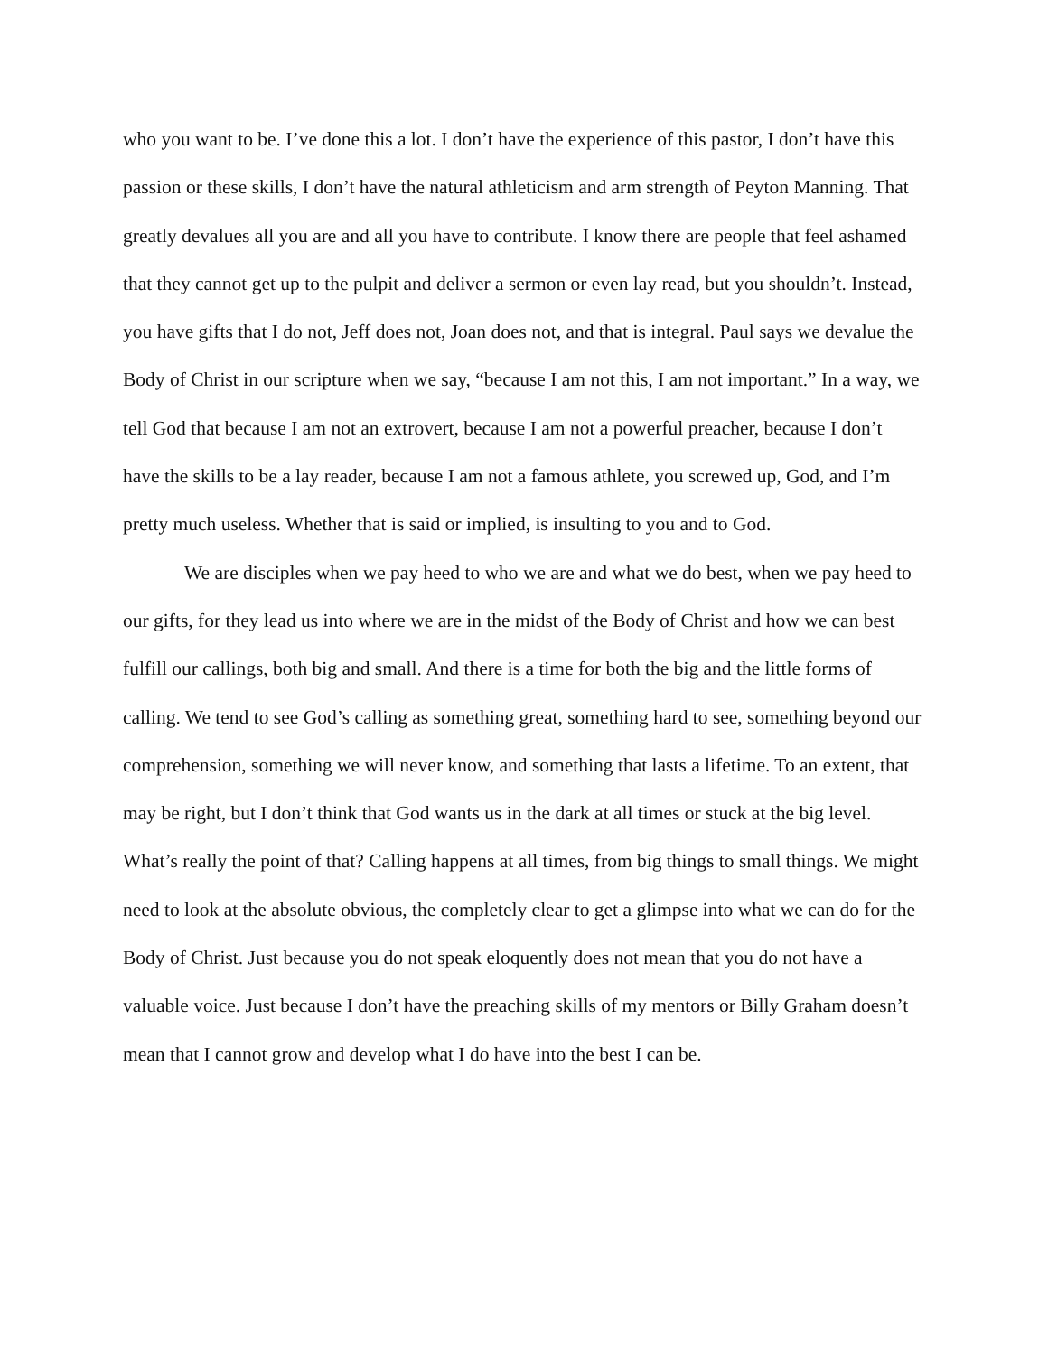who you want to be. I’ve done this a lot. I don’t have the experience of this pastor, I don’t have this passion or these skills, I don’t have the natural athleticism and arm strength of Peyton Manning. That greatly devalues all you are and all you have to contribute. I know there are people that feel ashamed that they cannot get up to the pulpit and deliver a sermon or even lay read, but you shouldn’t. Instead, you have gifts that I do not, Jeff does not, Joan does not, and that is integral. Paul says we devalue the Body of Christ in our scripture when we say, “because I am not this, I am not important.” In a way, we tell God that because I am not an extrovert, because I am not a powerful preacher, because I don’t have the skills to be a lay reader, because I am not a famous athlete, you screwed up, God, and I’m pretty much useless. Whether that is said or implied, is insulting to you and to God.
We are disciples when we pay heed to who we are and what we do best, when we pay heed to our gifts, for they lead us into where we are in the midst of the Body of Christ and how we can best fulfill our callings, both big and small. And there is a time for both the big and the little forms of calling. We tend to see God’s calling as something great, something hard to see, something beyond our comprehension, something we will never know, and something that lasts a lifetime. To an extent, that may be right, but I don’t think that God wants us in the dark at all times or stuck at the big level. What’s really the point of that? Calling happens at all times, from big things to small things. We might need to look at the absolute obvious, the completely clear to get a glimpse into what we can do for the Body of Christ. Just because you do not speak eloquently does not mean that you do not have a valuable voice. Just because I don’t have the preaching skills of my mentors or Billy Graham doesn’t mean that I cannot grow and develop what I do have into the best I can be.